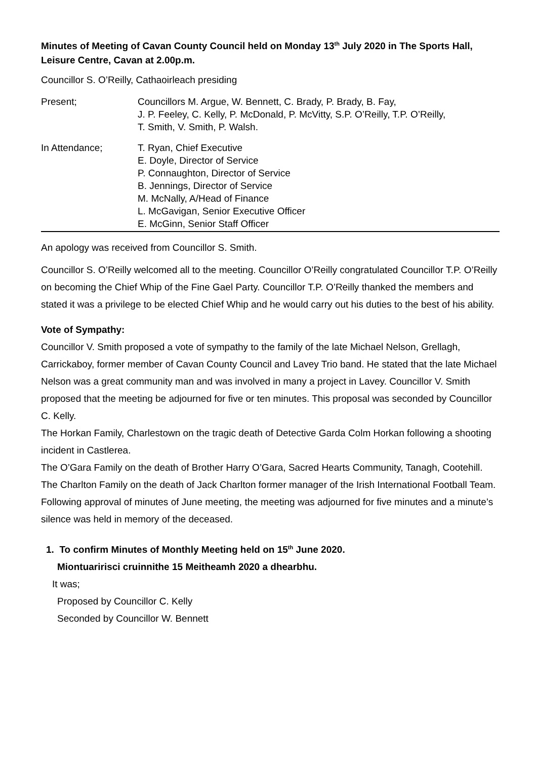Minutes of Meeting of Cavan County Council held on Monday 13<sup>th</sup> July 2020 in The Sports Hall, Leisure Centre, Cavan at 2.00p.m.
Councillor S. O’Reilly, Cathaoirleach presiding
Present; Councillors M. Argue, W. Bennett, C. Brady, P. Brady, B. Fay,
J. P. Feeley, C. Kelly, P. McDonald, P. McVitty, S.P. O’Reilly, T.P. O’Reilly,
T. Smith, V. Smith, P. Walsh.
In Attendance; T. Ryan, Chief Executive
E. Doyle, Director of Service
P. Connaughton, Director of Service
B. Jennings, Director of Service
M. McNally, A/Head of Finance
L. McGavigan, Senior Executive Officer
E. McGinn, Senior Staff Officer
An apology was received from Councillor S. Smith.
Councillor S. O’Reilly welcomed all to the meeting. Councillor O’Reilly congratulated Councillor T.P. O’Reilly on becoming the Chief Whip of the Fine Gael Party. Councillor T.P. O’Reilly thanked the members and stated it was a privilege to be elected Chief Whip and he would carry out his duties to the best of his ability.
Vote of Sympathy:
Councillor V. Smith proposed a vote of sympathy to the family of the late Michael Nelson, Grellagh, Carrickaboy, former member of Cavan County Council and Lavey Trio band. He stated that the late Michael Nelson was a great community man and was involved in many a project in Lavey. Councillor V. Smith proposed that the meeting be adjourned for five or ten minutes. This proposal was seconded by Councillor C. Kelly.
The Horkan Family, Charlestown on the tragic death of Detective Garda Colm Horkan following a shooting incident in Castlerea.
The O’Gara Family on the death of Brother Harry O’Gara, Sacred Hearts Community, Tanagh, Cootehill.
The Charlton Family on the death of Jack Charlton former manager of the Irish International Football Team.
Following approval of minutes of June meeting, the meeting was adjourned for five minutes and a minute’s silence was held in memory of the deceased.
1. To confirm Minutes of Monthly Meeting held on 15<sup>th</sup> June 2020.
Miontuaririsci cruinnithe 15 Meitheamh 2020 a dhearbhu.
It was;
Proposed by Councillor C. Kelly
Seconded by Councillor W. Bennett